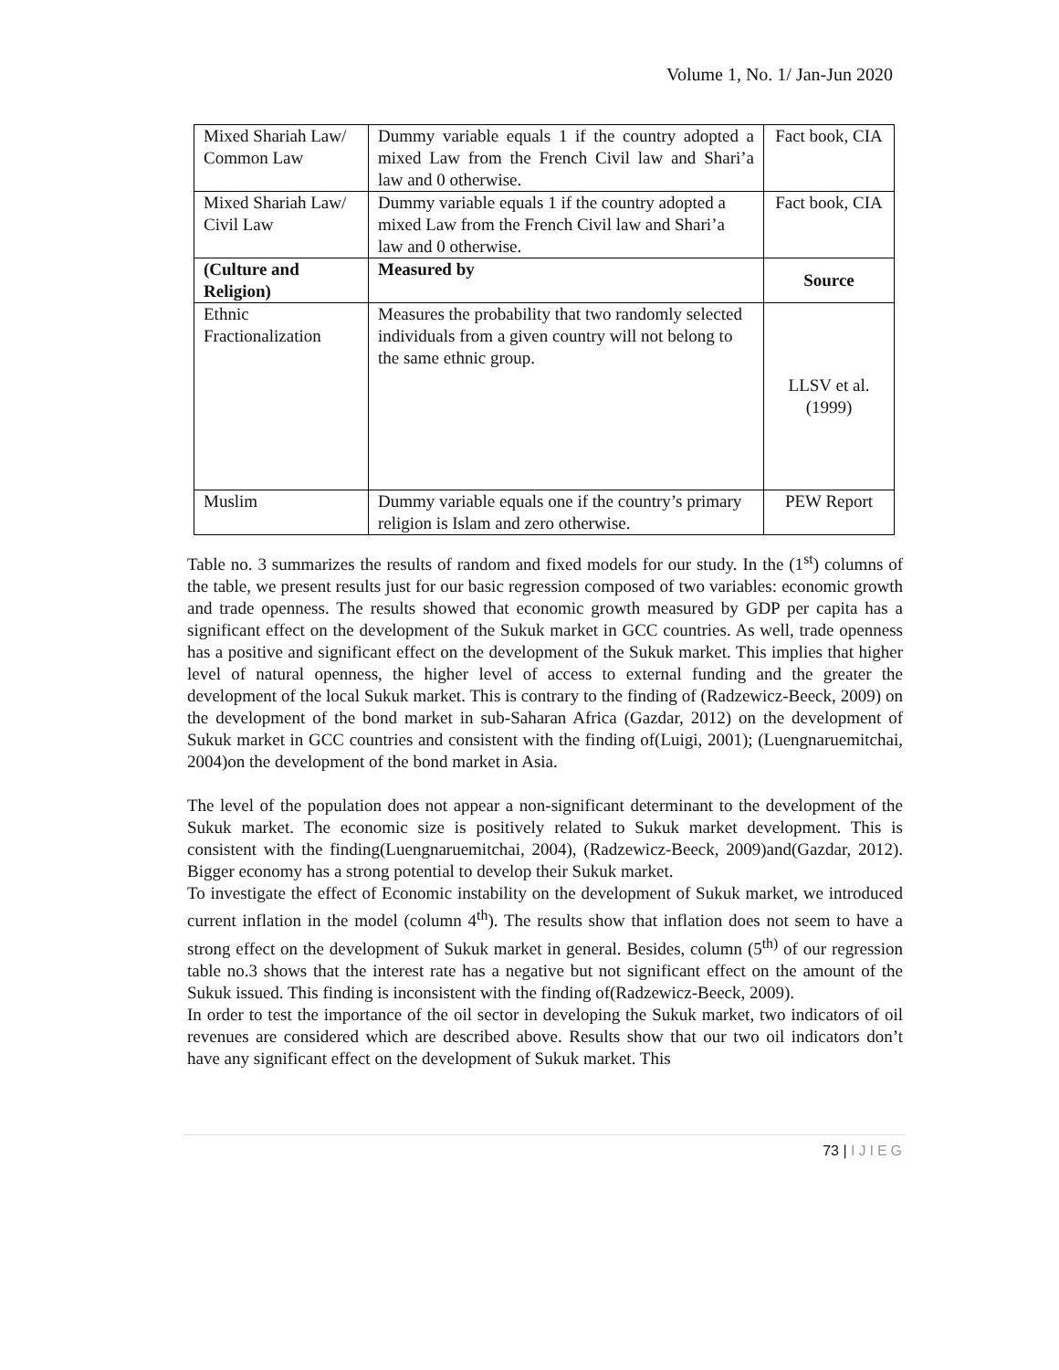Volume 1, No. 1/ Jan-Jun 2020
| Mixed Shariah Law/ Common Law | Dummy variable equals 1 if the country adopted a mixed Law from the French Civil law and Shari’a law and 0 otherwise. | Fact book, CIA |
| Mixed Shariah Law/ Civil Law | Dummy variable equals 1 if the country adopted a mixed Law from the French Civil law and Shari’a law and 0 otherwise. | Fact book, CIA |
| (Culture and Religion) | Measured by | Source |
| Ethnic Fractionalization | Measures the probability that two randomly selected individuals from a given country will not belong to the same ethnic group. | LLSV et al. (1999) |
| Muslim | Dummy variable equals one if the country’s primary religion is Islam and zero otherwise. | PEW Report |
Table no. 3 summarizes the results of random and fixed models for our study. In the (1<sup>st</sup>) columns of the table, we present results just for our basic regression composed of two variables: economic growth and trade openness. The results showed that economic growth measured by GDP per capita has a significant effect on the development of the Sukuk market in GCC countries. As well, trade openness has a positive and significant effect on the development of the Sukuk market. This implies that higher level of natural openness, the higher level of access to external funding and the greater the development of the local Sukuk market. This is contrary to the finding of (Radzewicz-Beeck, 2009) on the development of the bond market in sub-Saharan Africa (Gazdar, 2012) on the development of Sukuk market in GCC countries and consistent with the finding of(Luigi, 2001); (Luengnaruemitchai, 2004)on the development of the bond market in Asia.
The level of the population does not appear a non-significant determinant to the development of the Sukuk market. The economic size is positively related to Sukuk market development. This is consistent with the finding(Luengnaruemitchai, 2004), (Radzewicz-Beeck, 2009)and(Gazdar, 2012). Bigger economy has a strong potential to develop their Sukuk market.
To investigate the effect of Economic instability on the development of Sukuk market, we introduced current inflation in the model (column 4<sup>th</sup>). The results show that inflation does not seem to have a strong effect on the development of Sukuk market in general. Besides, column (5<sup>th)</sup> of our regression table no.3 shows that the interest rate has a negative but not significant effect on the amount of the Sukuk issued. This finding is inconsistent with the finding of(Radzewicz-Beeck, 2009).
In order to test the importance of the oil sector in developing the Sukuk market, two indicators of oil revenues are considered which are described above. Results show that our two oil indicators don’t have any significant effect on the development of Sukuk market. This
73 | IJIEG